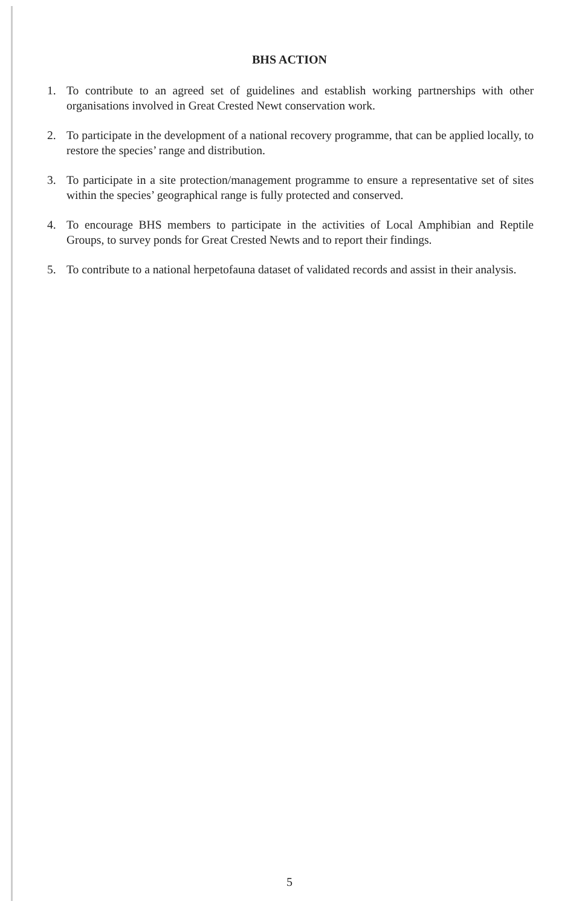BHS ACTION
1. To contribute to an agreed set of guidelines and establish working partnerships with other organisations involved in Great Crested Newt conservation work.
2. To participate in the development of a national recovery programme, that can be applied locally, to restore the species’ range and distribution.
3. To participate in a site protection/management programme to ensure a representative set of sites within the species’ geographical range is fully protected and conserved.
4. To encourage BHS members to participate in the activities of Local Amphibian and Reptile Groups, to survey ponds for Great Crested Newts and to report their findings.
5. To contribute to a national herpetofauna dataset of validated records and assist in their analysis.
5